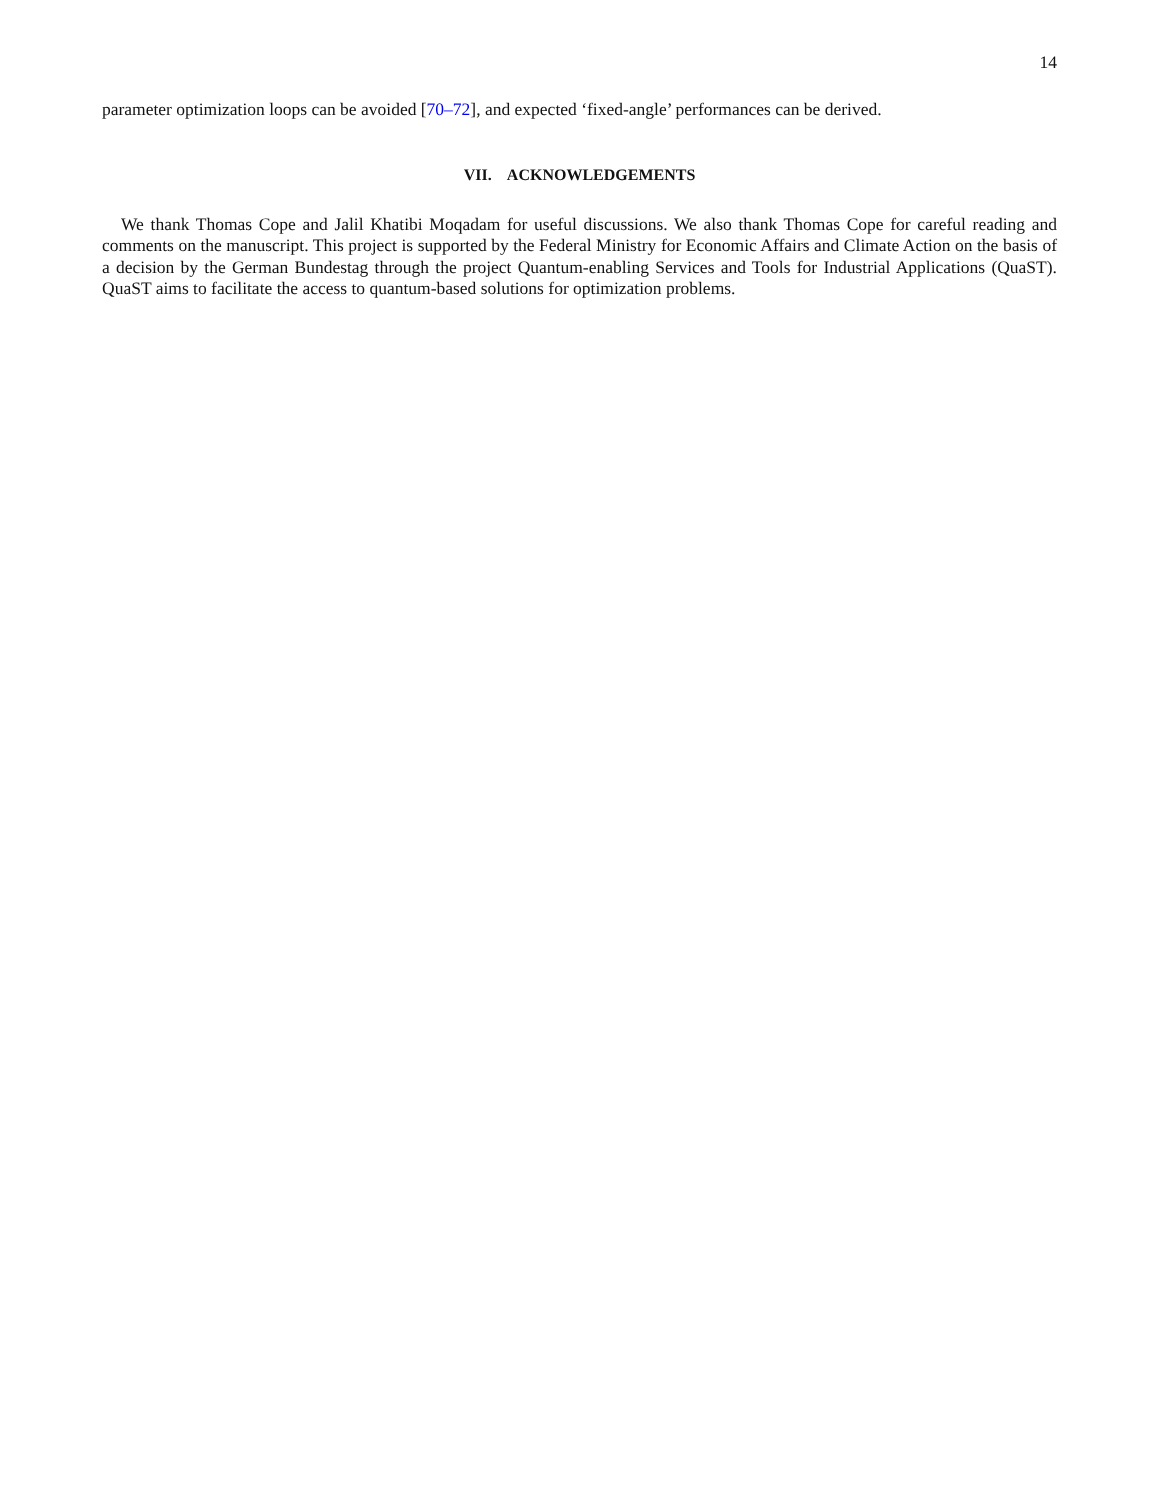14
parameter optimization loops can be avoided [70–72], and expected ‘fixed-angle’ performances can be derived.
VII. ACKNOWLEDGEMENTS
We thank Thomas Cope and Jalil Khatibi Moqadam for useful discussions. We also thank Thomas Cope for careful reading and comments on the manuscript. This project is supported by the Federal Ministry for Economic Affairs and Climate Action on the basis of a decision by the German Bundestag through the project Quantum-enabling Services and Tools for Industrial Applications (QuaST). QuaST aims to facilitate the access to quantum-based solutions for optimization problems.